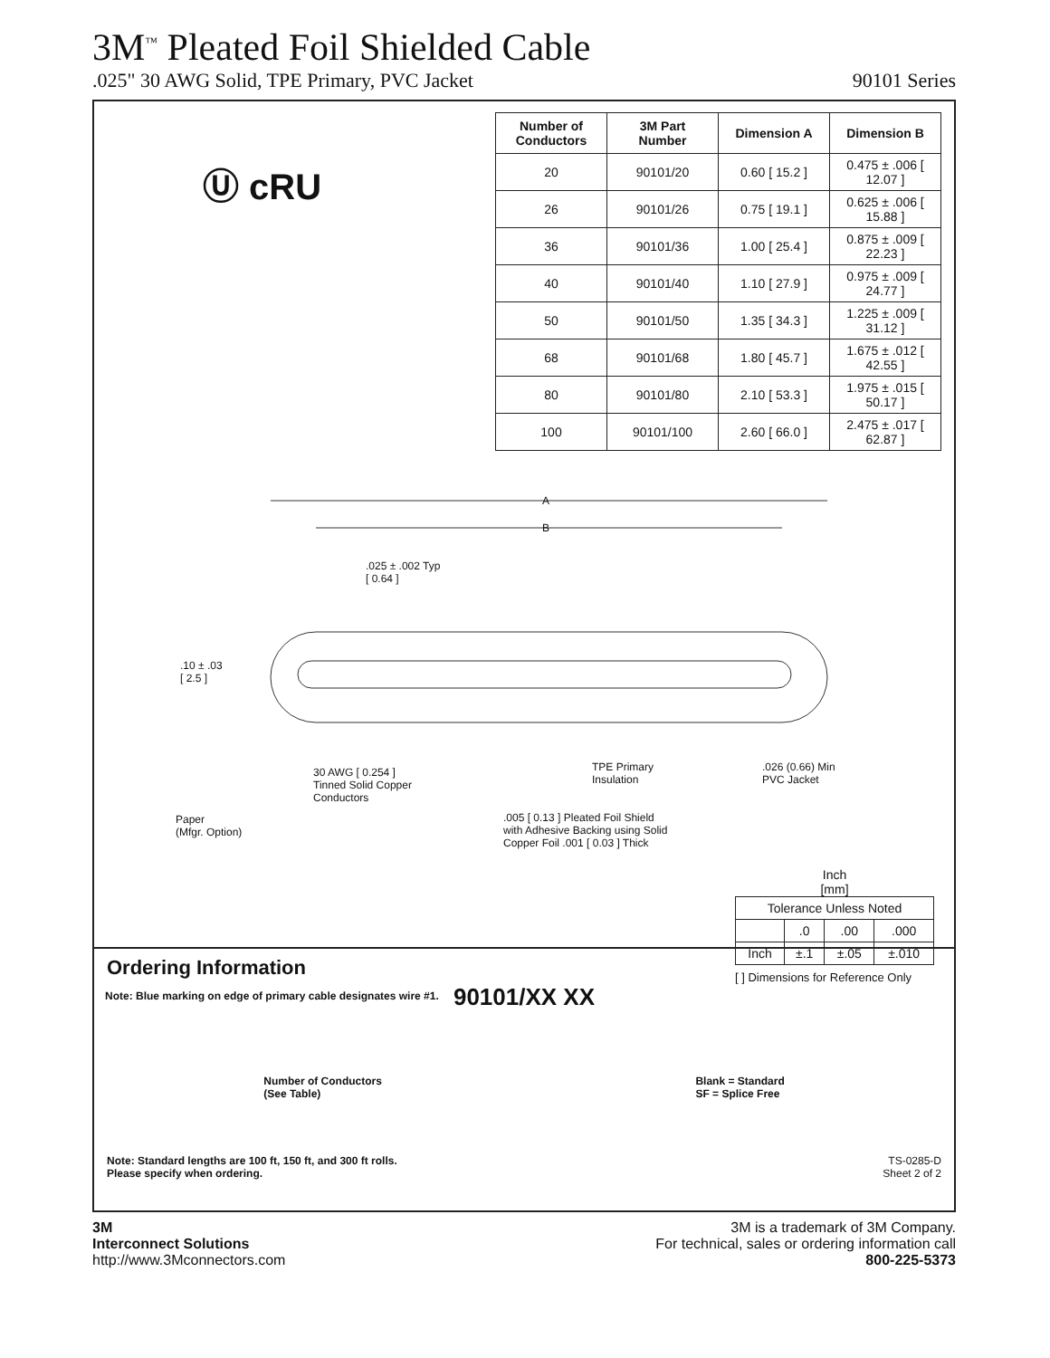3M<sup>™</sup> Pleated Foil Shielded Cable
.025" 30 AWG Solid, TPE Primary, PVC Jacket 90101 Series
Ⓤ cRU
| Number of Conductors | 3M Part Number | Dimension A | Dimension B |
| --- | --- | --- | --- |
| 20 | 90101/20 | 0.60 [ 15.2 ] | 0.475 ± .006 [ 12.07 ] |
| 26 | 90101/26 | 0.75 [ 19.1 ] | 0.625 ± .006 [ 15.88 ] |
| 36 | 90101/36 | 1.00 [ 25.4 ] | 0.875 ± .009 [ 22.23 ] |
| 40 | 90101/40 | 1.10 [ 27.9 ] | 0.975 ± .009 [ 24.77 ] |
| 50 | 90101/50 | 1.35 [ 34.3 ] | 1.225 ± .009 [ 31.12 ] |
| 68 | 90101/68 | 1.80 [ 45.7 ] | 1.675 ± .012 [ 42.55 ] |
| 80 | 90101/80 | 2.10 [ 53.3 ] | 1.975 ± .015 [ 50.17 ] |
| 100 | 90101/100 | 2.60 [ 66.0 ] | 2.475 ± .017 [ 62.87 ] |
A
B
.025 ± .002 Typ
[ 0.64 ]
.10 ± .03
[ 2.5 ]
30 AWG [ 0.254 ]
Tinned Solid Copper
Conductors
TPE Primary
Insulation
.026 (0.66) Min
PVC Jacket
Paper
(Mfgr. Option)
.005 [ 0.13 ] Pleated Foil Shield
with Adhesive Backing using Solid
Copper Foil .001 [ 0.03 ] Thick
Inch
[mm]
| Tolerance Unless Noted | | | |
| | .0 | .00 | .000 |
| Inch | ±.1 | ±.05 | ±.010 |
[ ] Dimensions for Reference Only
Note: Blue marking on edge of primary cable designates wire #1.
Ordering Information
90101/XX XX
Number of Conductors
(See Table)
Blank = Standard
SF = Splice Free
Note: Standard lengths are 100 ft, 150 ft, and 300 ft rolls.
Please specify when ordering.
TS-0285-D
Sheet 2 of 2
3M
Interconnect Solutions
http://www.3Mconnectors.com
3M is a trademark of 3M Company.
For technical, sales or ordering information call
800-225-5373